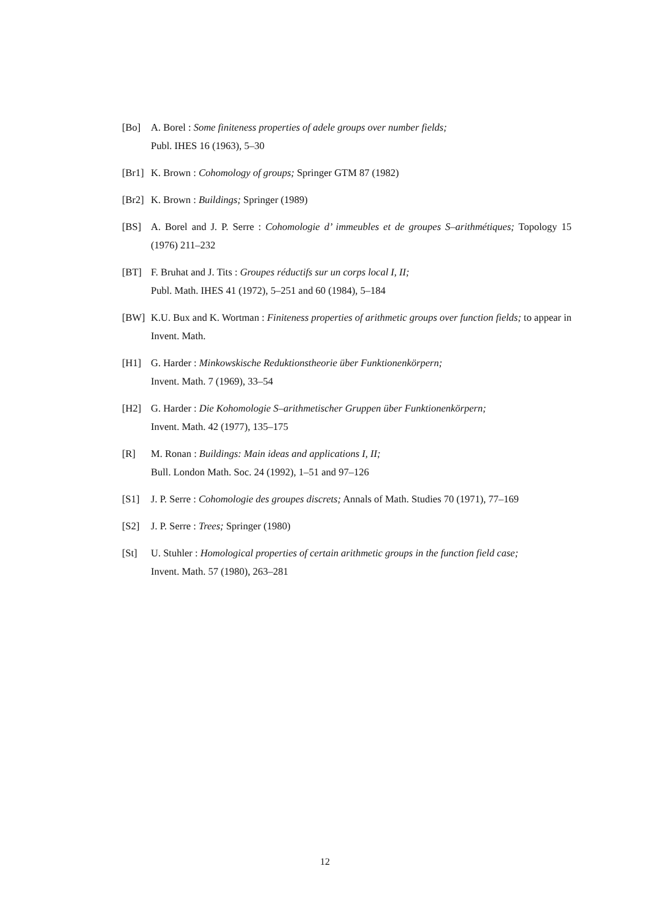[Bo] A. Borel : Some finiteness properties of adele groups over number fields;
Publ. IHES 16 (1963), 5–30
[Br1]
K. Brown : Cohomology of groups; Springer GTM 87 (1982)
[Br2]
K. Brown : Buildings; Springer (1989)
[BS] A. Borel and J. P. Serre : Cohomologie d’ immeubles et de groupes S–arithmétiques; Topology 15 (1976) 211–232
[BT] F. Bruhat and J. Tits : Groupes réductifs sur un corps local I, II;
Publ. Math. IHES 41 (1972), 5–251 and 60 (1984), 5–184
[BW] K.U. Bux and K. Wortman : Finiteness properties of arithmetic groups over function fields; to appear in Invent. Math.
[H1] G. Harder : Minkowskische Reduktionstheorie über Funktionenkörpern;
Invent. Math. 7 (1969), 33–54
[H2] G. Harder : Die Kohomologie S–arithmetischer Gruppen über Funktionenkörpern;
Invent. Math. 42 (1977), 135–175
[R] M. Ronan : Buildings: Main ideas and applications I, II;
Bull. London Math. Soc. 24 (1992), 1–51 and 97–126
[S1] J. P. Serre : Cohomologie des groupes discrets; Annals of Math. Studies 70 (1971), 77–169
[S2] J. P. Serre : Trees; Springer (1980)
[St] U. Stuhler : Homological properties of certain arithmetic groups in the function field case;
Invent. Math. 57 (1980), 263–281
12